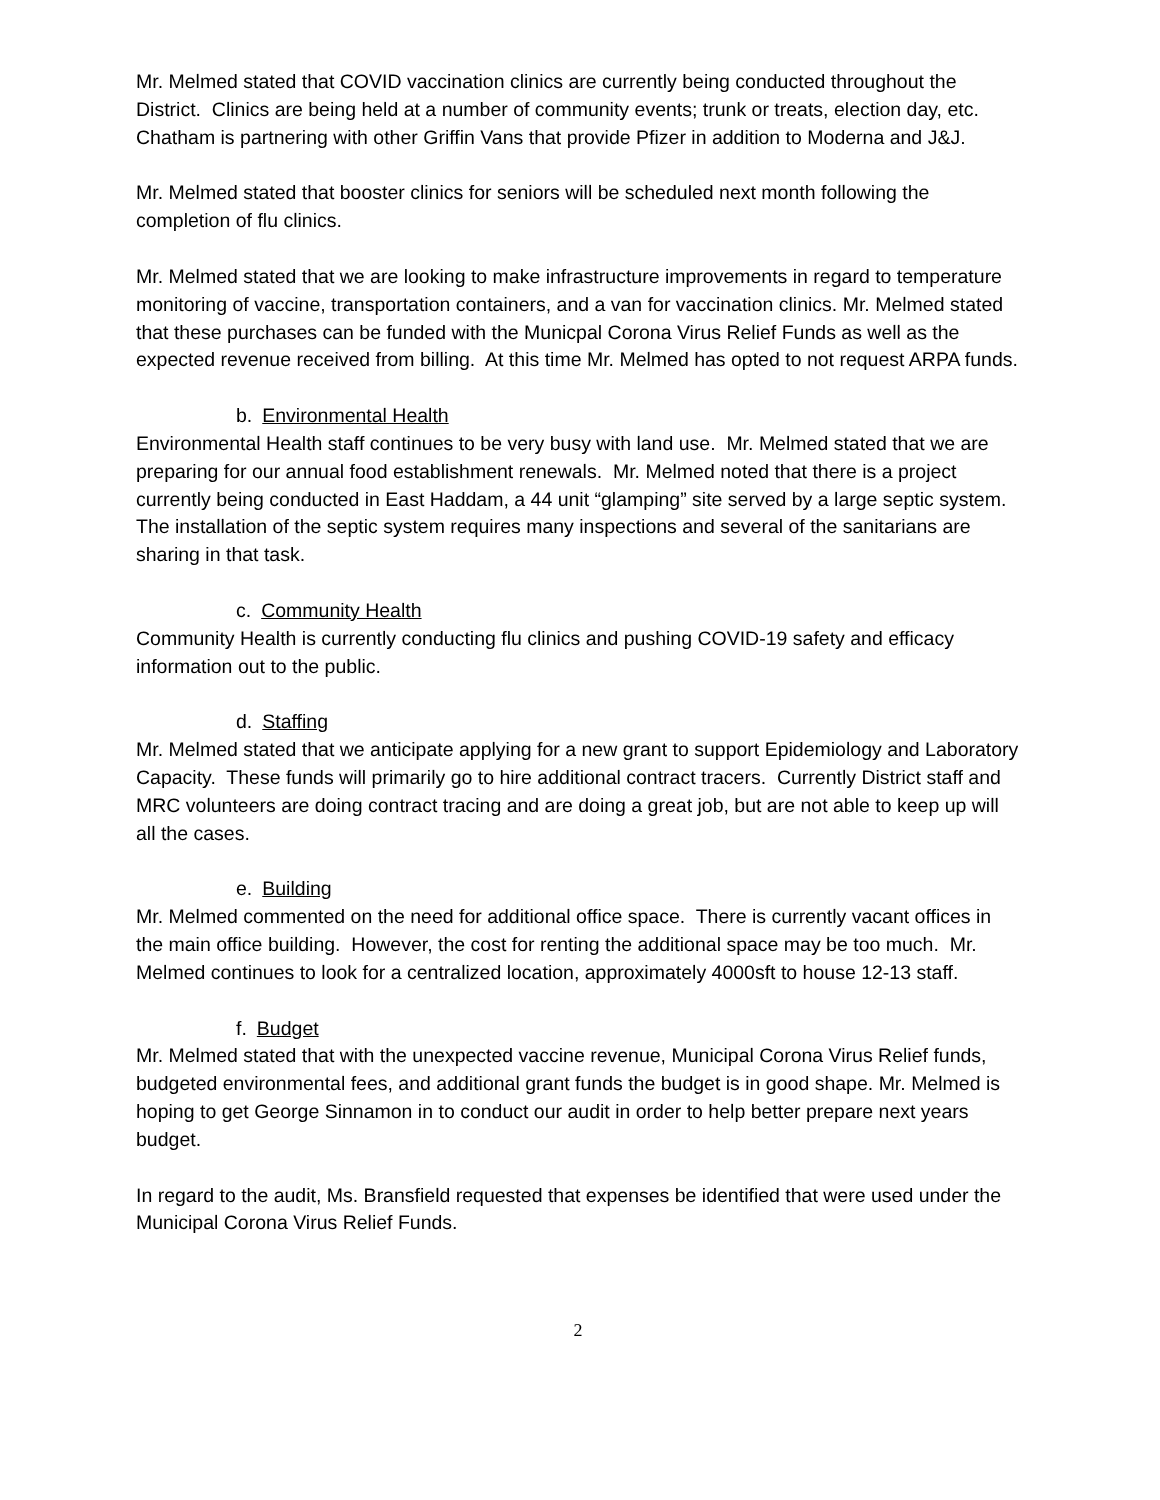Mr. Melmed stated that COVID vaccination clinics are currently being conducted throughout the District. Clinics are being held at a number of community events; trunk or treats, election day, etc. Chatham is partnering with other Griffin Vans that provide Pfizer in addition to Moderna and J&J.
Mr. Melmed stated that booster clinics for seniors will be scheduled next month following the completion of flu clinics.
Mr. Melmed stated that we are looking to make infrastructure improvements in regard to temperature monitoring of vaccine, transportation containers, and a van for vaccination clinics. Mr. Melmed stated that these purchases can be funded with the Municpal Corona Virus Relief Funds as well as the expected revenue received from billing. At this time Mr. Melmed has opted to not request ARPA funds.
b. Environmental Health
Environmental Health staff continues to be very busy with land use. Mr. Melmed stated that we are preparing for our annual food establishment renewals. Mr. Melmed noted that there is a project currently being conducted in East Haddam, a 44 unit “glamping” site served by a large septic system. The installation of the septic system requires many inspections and several of the sanitarians are sharing in that task.
c. Community Health
Community Health is currently conducting flu clinics and pushing COVID-19 safety and efficacy information out to the public.
d. Staffing
Mr. Melmed stated that we anticipate applying for a new grant to support Epidemiology and Laboratory Capacity. These funds will primarily go to hire additional contract tracers. Currently District staff and MRC volunteers are doing contract tracing and are doing a great job, but are not able to keep up will all the cases.
e. Building
Mr. Melmed commented on the need for additional office space. There is currently vacant offices in the main office building. However, the cost for renting the additional space may be too much. Mr. Melmed continues to look for a centralized location, approximately 4000sft to house 12-13 staff.
f. Budget
Mr. Melmed stated that with the unexpected vaccine revenue, Municipal Corona Virus Relief funds, budgeted environmental fees, and additional grant funds the budget is in good shape. Mr. Melmed is hoping to get George Sinnamon in to conduct our audit in order to help better prepare next years budget.
In regard to the audit, Ms. Bransfield requested that expenses be identified that were used under the Municipal Corona Virus Relief Funds.
2